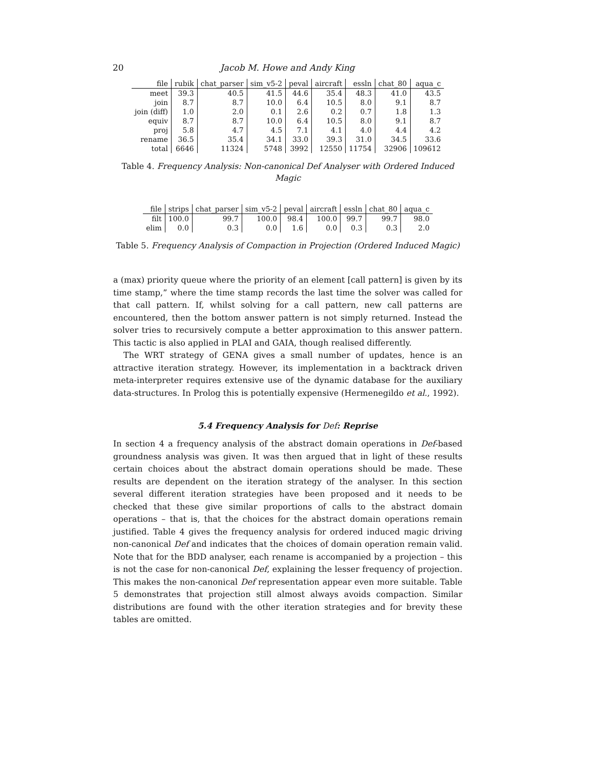20 Jacob M. Howe and Andy King
| file | rubik | chat_parser | sim_v5-2 | peval | aircraft | essln | chat_80 | aqua_c |
| --- | --- | --- | --- | --- | --- | --- | --- | --- |
| meet | 39.3 | 40.5 | 41.5 | 44.6 | 35.4 | 48.3 | 41.0 | 43.5 |
| join | 8.7 | 8.7 | 10.0 | 6.4 | 10.5 | 8.0 | 9.1 | 8.7 |
| join (diff) | 1.0 | 2.0 | 0.1 | 2.6 | 0.2 | 0.7 | 1.8 | 1.3 |
| equiv | 8.7 | 8.7 | 10.0 | 6.4 | 10.5 | 8.0 | 9.1 | 8.7 |
| proj | 5.8 | 4.7 | 4.5 | 7.1 | 4.1 | 4.0 | 4.4 | 4.2 |
| rename | 36.5 | 35.4 | 34.1 | 33.0 | 39.3 | 31.0 | 34.5 | 33.6 |
| total | 6646 | 11324 | 5748 | 3992 | 12550 | 11754 | 32906 | 109612 |
Table 4. Frequency Analysis: Non-canonical Def Analyser with Ordered Induced Magic
| file | strips | chat_parser | sim_v5-2 | peval | aircraft | essln | chat_80 | aqua_c |
| --- | --- | --- | --- | --- | --- | --- | --- | --- |
| filt | 100.0 | 99.7 | 100.0 | 98.4 | 100.0 | 99.7 | 99.7 | 98.0 |
| elim | 0.0 | 0.3 | 0.0 | 1.6 | 0.0 | 0.3 | 0.3 | 2.0 |
Table 5. Frequency Analysis of Compaction in Projection (Ordered Induced Magic)
a (max) priority queue where the priority of an element [call pattern] is given by its time stamp,” where the time stamp records the last time the solver was called for that call pattern. If, whilst solving for a call pattern, new call patterns are encountered, then the bottom answer pattern is not simply returned. Instead the solver tries to recursively compute a better approximation to this answer pattern. This tactic is also applied in PLAI and GAIA, though realised differently.
The WRT strategy of GENA gives a small number of updates, hence is an attractive iteration strategy. However, its implementation in a backtrack driven meta-interpreter requires extensive use of the dynamic database for the auxiliary data-structures. In Prolog this is potentially expensive (Hermenegildo et al., 1992).
5.4 Frequency Analysis for Def: Reprise
In section 4 a frequency analysis of the abstract domain operations in Def-based groundness analysis was given. It was then argued that in light of these results certain choices about the abstract domain operations should be made. These results are dependent on the iteration strategy of the analyser. In this section several different iteration strategies have been proposed and it needs to be checked that these give similar proportions of calls to the abstract domain operations – that is, that the choices for the abstract domain operations remain justified. Table 4 gives the frequency analysis for ordered induced magic driving non-canonical Def and indicates that the choices of domain operation remain valid. Note that for the BDD analyser, each rename is accompanied by a projection – this is not the case for non-canonical Def, explaining the lesser frequency of projection. This makes the non-canonical Def representation appear even more suitable. Table 5 demonstrates that projection still almost always avoids compaction. Similar distributions are found with the other iteration strategies and for brevity these tables are omitted.